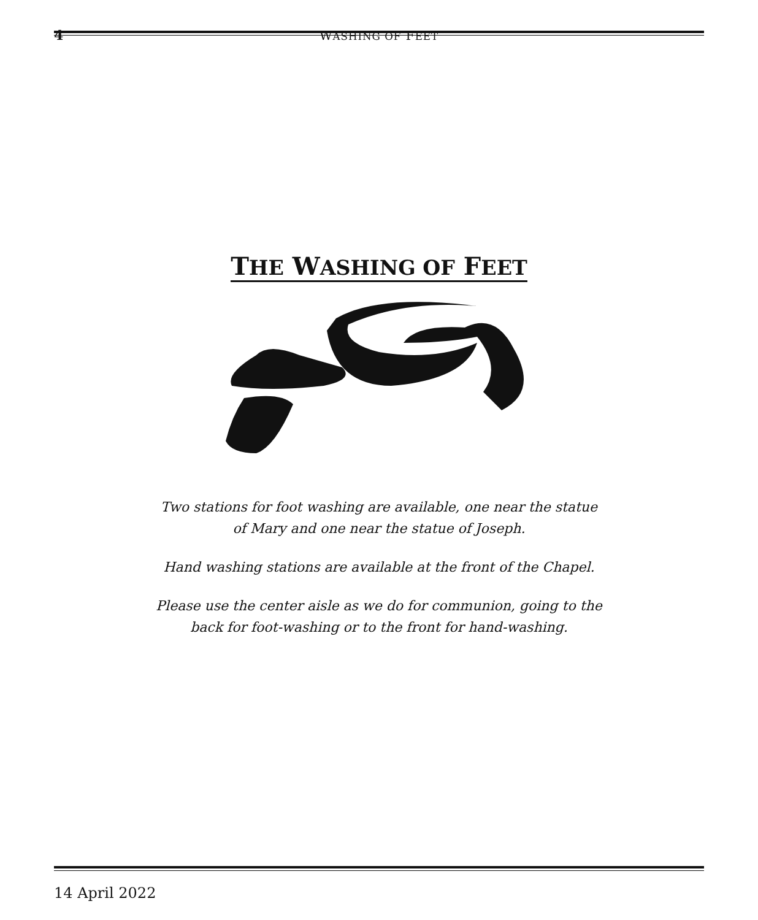4
WASHING OF FEET
THE WASHING OF FEET
Two stations for foot washing are available, one near the statue
of Mary and one near the statue of Joseph.
Hand washing stations are available at the front of the Chapel.
Please use the center aisle as we do for communion, going to the
back for foot-washing or to the front for hand-washing.
14 April 2022